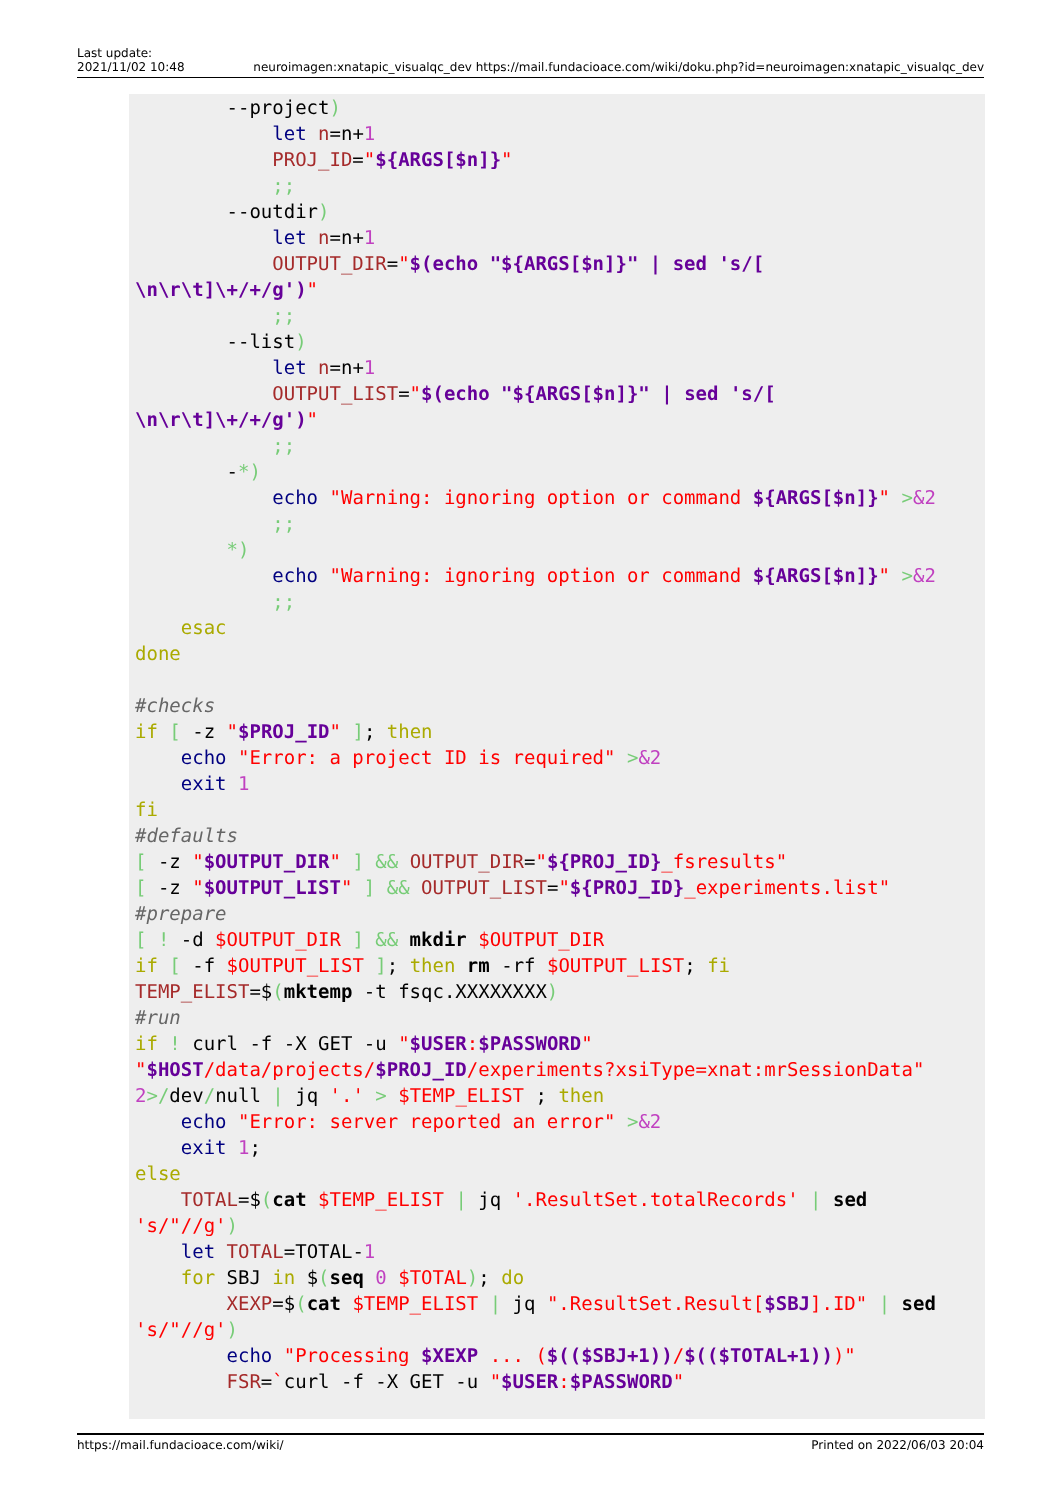Last update:
2021/11/02 10:48
neuroimagen:xnatapic_visualqc_dev https://mail.fundacioace.com/wiki/doku.php?id=neuroimagen:xnatapic_visualqc_dev
        --project)
            let n=n+1
            PROJ_ID="${ARGS[$n]}"
            ;;
        --outdir)
            let n=n+1
            OUTPUT_DIR="$(echo "${ARGS[$n]}" | sed 's/[
\n\r\t]\+/+/g')"
            ;;
        --list)
            let n=n+1
            OUTPUT_LIST="$(echo "${ARGS[$n]}" | sed 's/[
\n\r\t]\+/+/g')"
            ;;
        -*)
            echo "Warning: ignoring option or command ${ARGS[$n]}" >&2
            ;;
        *)
            echo "Warning: ignoring option or command ${ARGS[$n]}" >&2
            ;;
    esac
done

#checks
if [ -z "$PROJ_ID" ]; then
    echo "Error: a project ID is required" >&2
    exit 1
fi
#defaults
[ -z "$OUTPUT_DIR" ] && OUTPUT_DIR="${PROJ_ID}_fsresults"
[ -z "$OUTPUT_LIST" ] && OUTPUT_LIST="${PROJ_ID}_experiments.list"
#prepare
[ ! -d $OUTPUT_DIR ] && mkdir $OUTPUT_DIR
if [ -f $OUTPUT_LIST ]; then rm -rf $OUTPUT_LIST; fi
TEMP_ELIST=$(mktemp -t fsqc.XXXXXXXX)
#run
if ! curl -f -X GET -u "$USER:$PASSWORD"
"$HOST/data/projects/$PROJ_ID/experiments?xsiType=xnat:mrSessionData"
2>/dev/null | jq '.' > $TEMP_ELIST ; then
    echo "Error: server reported an error" >&2
    exit 1;
else
    TOTAL=$(cat $TEMP_ELIST | jq '.ResultSet.totalRecords' | sed
's/"//g')
    let TOTAL=TOTAL-1
    for SBJ in $(seq 0 $TOTAL); do
        XEXP=$(cat $TEMP_ELIST | jq ".ResultSet.Result[$SBJ].ID" | sed
's/"//g')
        echo "Processing $XEXP ... ($(($SBJ+1))/$(($TOTAL+1)))"
        FSR=`curl -f -X GET -u "$USER:$PASSWORD"
https://mail.fundacioace.com/wiki/
Printed on 2022/06/03 20:04